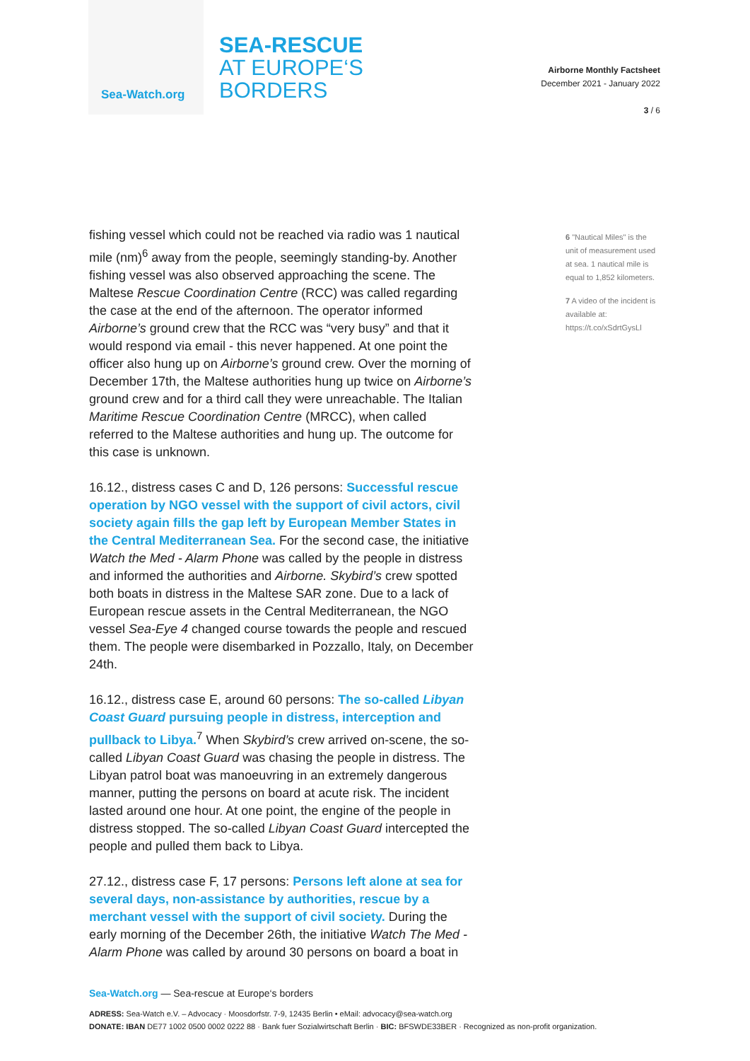Sea-Watch.org
SEA-RESCUE
AT EUROPE‘S
BORDERS
Airborne Monthly Factsheet
December 2021 - January 2022
3 / 6
fishing vessel which could not be reached via radio was 1 nautical mile (nm)<sup>6</sup> away from the people, seemingly standing-by. Another fishing vessel was also observed approaching the scene. The Maltese Rescue Coordination Centre (RCC) was called regarding the case at the end of the afternoon. The operator informed Airborne’s ground crew that the RCC was “very busy” and that it would respond via email - this never happened. At one point the officer also hung up on Airborne’s ground crew. Over the morning of December 17th, the Maltese authorities hung up twice on Airborne’s ground crew and for a third call they were unreachable. The Italian Maritime Rescue Coordination Centre (MRCC), when called referred to the Maltese authorities and hung up. The outcome for this case is unknown.
16.12., distress cases C and D, 126 persons: Successful rescue operation by NGO vessel with the support of civil actors, civil society again fills the gap left by European Member States in the Central Mediterranean Sea. For the second case, the initiative Watch the Med - Alarm Phone was called by the people in distress and informed the authorities and Airborne. Skybird’s crew spotted both boats in distress in the Maltese SAR zone. Due to a lack of European rescue assets in the Central Mediterranean, the NGO vessel Sea-Eye 4 changed course towards the people and rescued them. The people were disembarked in Pozzallo, Italy, on December 24th.
16.12., distress case E, around 60 persons: The so-called Libyan Coast Guard pursuing people in distress, interception and pullback to Libya.<sup>7</sup> When Skybird’s crew arrived on-scene, the so-called Libyan Coast Guard was chasing the people in distress. The Libyan patrol boat was manoeuvring in an extremely dangerous manner, putting the persons on board at acute risk. The incident lasted around one hour. At one point, the engine of the people in distress stopped. The so-called Libyan Coast Guard intercepted the people and pulled them back to Libya.
27.12., distress case F, 17 persons: Persons left alone at sea for several days, non-assistance by authorities, rescue by a merchant vessel with the support of civil society. During the early morning of the December 26th, the initiative Watch The Med - Alarm Phone was called by around 30 persons on board a boat in
6 "Nautical Miles" is the unit of measurement used at sea. 1 nautical mile is equal to 1,852 kilometers.
7 A video of the incident is available at: https://t.co/xSdrtGysLl
Sea-Watch.org — Sea-rescue at Europe‘s borders
ADRESS: Sea-Watch e.V. – Advocacy · Moosdorfstr. 7-9, 12435 Berlin • eMail: advocacy@sea-watch.org
DONATE: IBAN DE77 1002 0500 0002 0222 88 · Bank fuer Sozialwirtschaft Berlin · BIC: BFSWDE33BER · Recognized as non-profit organization.